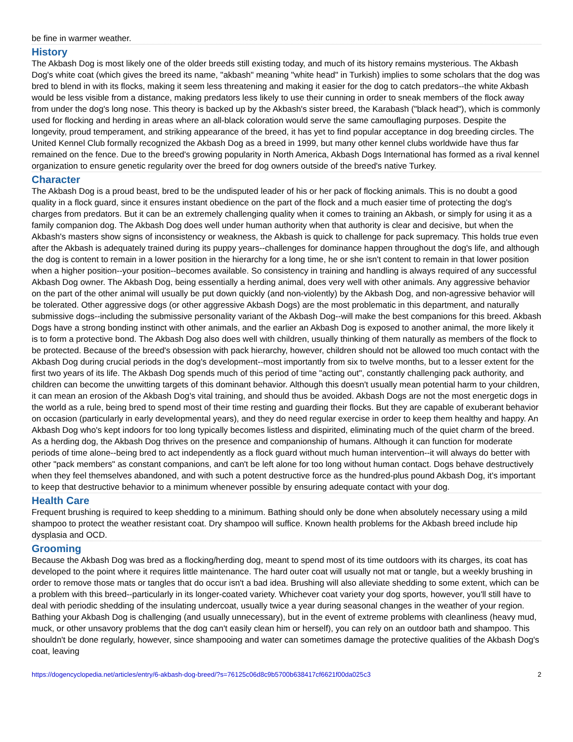be fine in warmer weather.
History
The Akbash Dog is most likely one of the older breeds still existing today, and much of its history remains mysterious. The Akbash Dog's white coat (which gives the breed its name, "akbash" meaning "white head" in Turkish) implies to some scholars that the dog was bred to blend in with its flocks, making it seem less threatening and making it easier for the dog to catch predators--the white Akbash would be less visible from a distance, making predators less likely to use their cunning in order to sneak members of the flock away from under the dog's long nose. This theory is backed up by the Akbash's sister breed, the Karabash ("black head"), which is commonly used for flocking and herding in areas where an all-black coloration would serve the same camouflaging purposes. Despite the longevity, proud temperament, and striking appearance of the breed, it has yet to find popular acceptance in dog breeding circles. The United Kennel Club formally recognized the Akbash Dog as a breed in 1999, but many other kennel clubs worldwide have thus far remained on the fence. Due to the breed's growing popularity in North America, Akbash Dogs International has formed as a rival kennel organization to ensure genetic regularity over the breed for dog owners outside of the breed's native Turkey.
Character
The Akbash Dog is a proud beast, bred to be the undisputed leader of his or her pack of flocking animals. This is no doubt a good quality in a flock guard, since it ensures instant obedience on the part of the flock and a much easier time of protecting the dog's charges from predators. But it can be an extremely challenging quality when it comes to training an Akbash, or simply for using it as a family companion dog. The Akbash Dog does well under human authority when that authority is clear and decisive, but when the Akbash's masters show signs of inconsistency or weakness, the Akbash is quick to challenge for pack supremacy. This holds true even after the Akbash is adequately trained during its puppy years--challenges for dominance happen throughout the dog's life, and although the dog is content to remain in a lower position in the hierarchy for a long time, he or she isn't content to remain in that lower position when a higher position--your position--becomes available. So consistency in training and handling is always required of any successful Akbash Dog owner. The Akbash Dog, being essentially a herding animal, does very well with other animals. Any aggressive behavior on the part of the other animal will usually be put down quickly (and non-violently) by the Akbash Dog, and non-agressive behavior will be tolerated. Other aggressive dogs (or other aggressive Akbash Dogs) are the most problematic in this department, and naturally submissive dogs--including the submissive personality variant of the Akbash Dog--will make the best companions for this breed. Akbash Dogs have a strong bonding instinct with other animals, and the earlier an Akbash Dog is exposed to another animal, the more likely it is to form a protective bond. The Akbash Dog also does well with children, usually thinking of them naturally as members of the flock to be protected. Because of the breed's obsession with pack hierarchy, however, children should not be allowed too much contact with the Akbash Dog during crucial periods in the dog's development--most importantly from six to twelve months, but to a lesser extent for the first two years of its life. The Akbash Dog spends much of this period of time "acting out", constantly challenging pack authority, and children can become the unwitting targets of this dominant behavior. Although this doesn't usually mean potential harm to your children, it can mean an erosion of the Akbash Dog's vital training, and should thus be avoided. Akbash Dogs are not the most energetic dogs in the world as a rule, being bred to spend most of their time resting and guarding their flocks. But they are capable of exuberant behavior on occasion (particularly in early developmental years), and they do need regular exercise in order to keep them healthy and happy. An Akbash Dog who's kept indoors for too long typically becomes listless and dispirited, eliminating much of the quiet charm of the breed. As a herding dog, the Akbash Dog thrives on the presence and companionship of humans. Although it can function for moderate periods of time alone--being bred to act independently as a flock guard without much human intervention--it will always do better with other "pack members" as constant companions, and can't be left alone for too long without human contact. Dogs behave destructively when they feel themselves abandoned, and with such a potent destructive force as the hundred-plus pound Akbash Dog, it's important to keep that destructive behavior to a minimum whenever possible by ensuring adequate contact with your dog.
Health Care
Frequent brushing is required to keep shedding to a minimum. Bathing should only be done when absolutely necessary using a mild shampoo to protect the weather resistant coat. Dry shampoo will suffice. Known health problems for the Akbash breed include hip dysplasia and OCD.
Grooming
Because the Akbash Dog was bred as a flocking/herding dog, meant to spend most of its time outdoors with its charges, its coat has developed to the point where it requires little maintenance. The hard outer coat will usually not mat or tangle, but a weekly brushing in order to remove those mats or tangles that do occur isn't a bad idea. Brushing will also alleviate shedding to some extent, which can be a problem with this breed--particularly in its longer-coated variety. Whichever coat variety your dog sports, however, you'll still have to deal with periodic shedding of the insulating undercoat, usually twice a year during seasonal changes in the weather of your region. Bathing your Akbash Dog is challenging (and usually unnecessary), but in the event of extreme problems with cleanliness (heavy mud, muck, or other unsavory problems that the dog can't easily clean him or herself), you can rely on an outdoor bath and shampoo. This shouldn't be done regularly, however, since shampooing and water can sometimes damage the protective qualities of the Akbash Dog's coat, leaving
https://dogencyclopedia.net/articles/entry/6-akbash-dog-breed/?s=76125c06d8c9b5700b638417cf6621f00da025c3 2